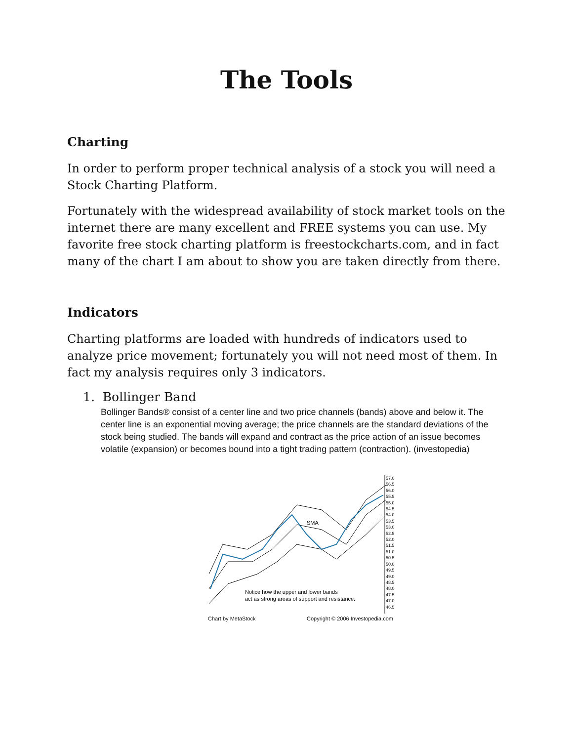The Tools
Charting
In order to perform proper technical analysis of a stock you will need a Stock Charting Platform.
Fortunately with the widespread availability of stock market tools on the internet there are many excellent and FREE systems you can use. My favorite free stock charting platform is freestockcharts.com, and in fact many of the chart I am about to show you are taken directly from there.
Indicators
Charting platforms are loaded with hundreds of indicators used to analyze price movement; fortunately you will not need most of them. In fact my analysis requires only 3 indicators.
1. Bollinger Band
Bollinger Bands® consist of a center line and two price channels (bands) above and below it. The center line is an exponential moving average; the price channels are the standard deviations of the stock being studied. The bands will expand and contract as the price action of an issue becomes volatile (expansion) or becomes bound into a tight trading pattern (contraction). (investopedia)
57.0 56.5 56.0 55.5 55.0 54.5 54.0 53.5 53.0 52.5 52.0 51.5 51.0 50.5 50.0 49.5 49.0 48.5 48.0 47.5 47.0 46.5
SMA
Notice how the upper and lower bands
act as strong areas of support and resistance.
Chart by MetaStock Copyright © 2006 Investopedia.com